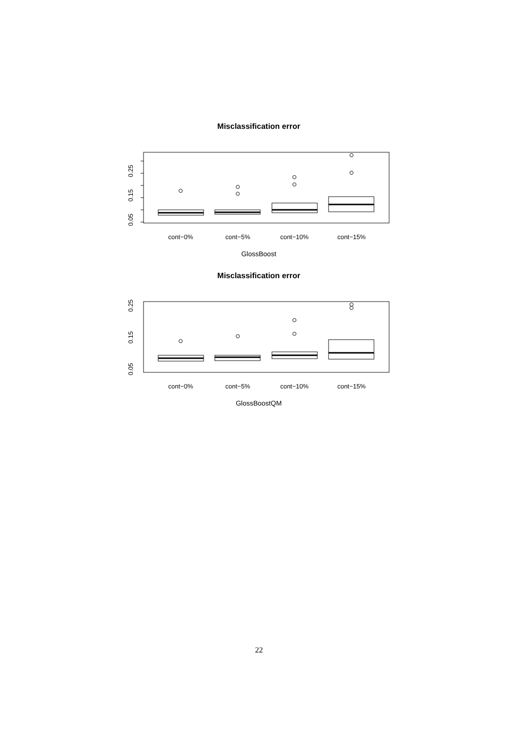Misclassification error
cont−0%
cont−5%
cont−10%
cont−15%
0.05
0.15
0.25
GlossBoost
Misclassification error
cont−0%
cont−5%
cont−10%
cont−15%
0.05
0.15
0.25
GlossBoostQM
22